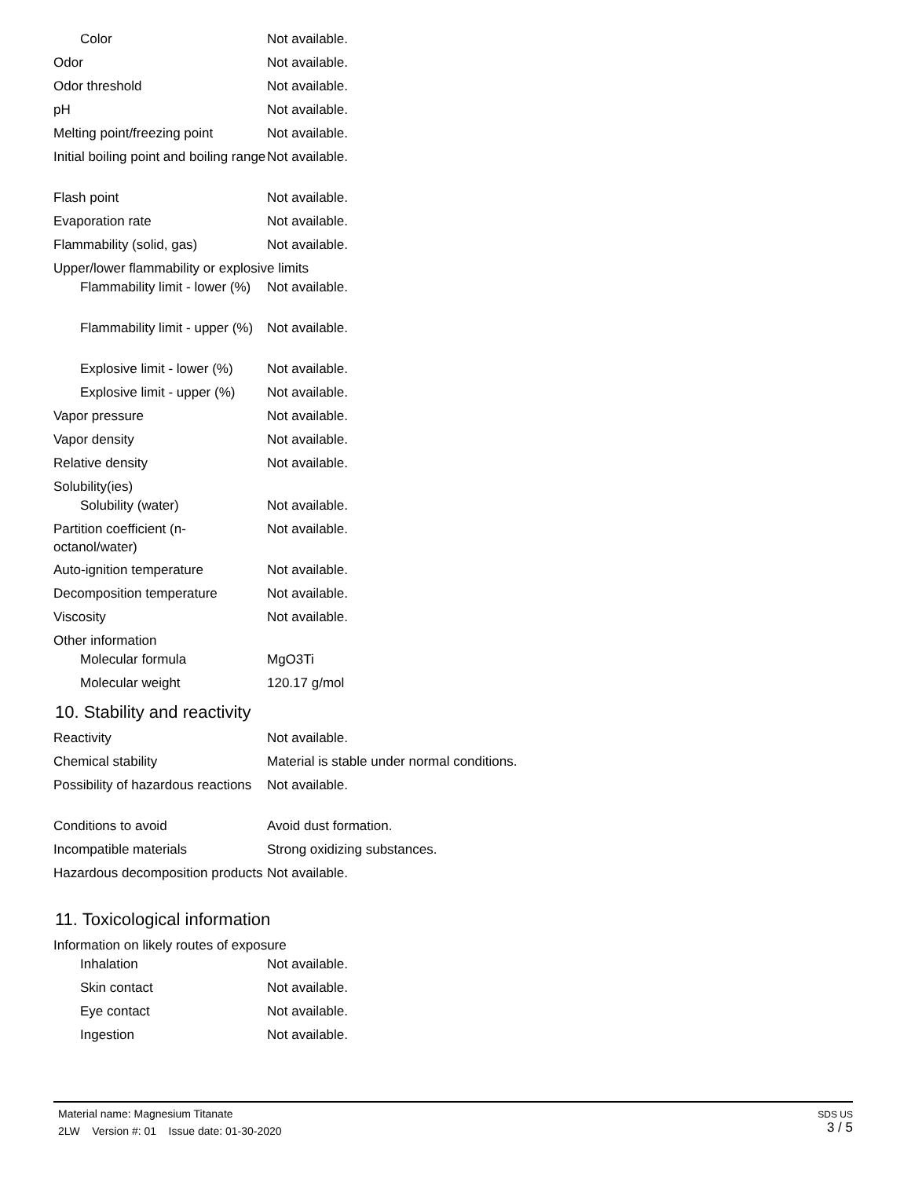| Color | Not available. |
| Odor | Not available. |
| Odor threshold | Not available. |
| pH | Not available. |
| Melting point/freezing point | Not available. |
| Initial boiling point and boiling range | Not available. |
| Flash point | Not available. |
| Evaporation rate | Not available. |
| Flammability (solid, gas) | Not available. |
| Upper/lower flammability or explosive limits | |
| Flammability limit - lower (%) | Not available. |
| Flammability limit - upper (%) | Not available. |
| Explosive limit - lower (%) | Not available. |
| Explosive limit - upper (%) | Not available. |
| Vapor pressure | Not available. |
| Vapor density | Not available. |
| Relative density | Not available. |
| Solubility(ies) | |
| Solubility (water) | Not available. |
| Partition coefficient (n-octanol/water) | Not available. |
| Auto-ignition temperature | Not available. |
| Decomposition temperature | Not available. |
| Viscosity | Not available. |
| Other information | |
| Molecular formula | MgO3Ti |
| Molecular weight | 120.17 g/mol |
10. Stability and reactivity
| Reactivity | Not available. |
| Chemical stability | Material is stable under normal conditions. |
| Possibility of hazardous reactions | Not available. |
| Conditions to avoid | Avoid dust formation. |
| Incompatible materials | Strong oxidizing substances. |
| Hazardous decomposition products | Not available. |
11. Toxicological information
| Information on likely routes of exposure | |
| Inhalation | Not available. |
| Skin contact | Not available. |
| Eye contact | Not available. |
| Ingestion | Not available. |
Material name: Magnesium Titanate
2LW Version #: 01 Issue date: 01-30-2020
SDS US
3 / 5